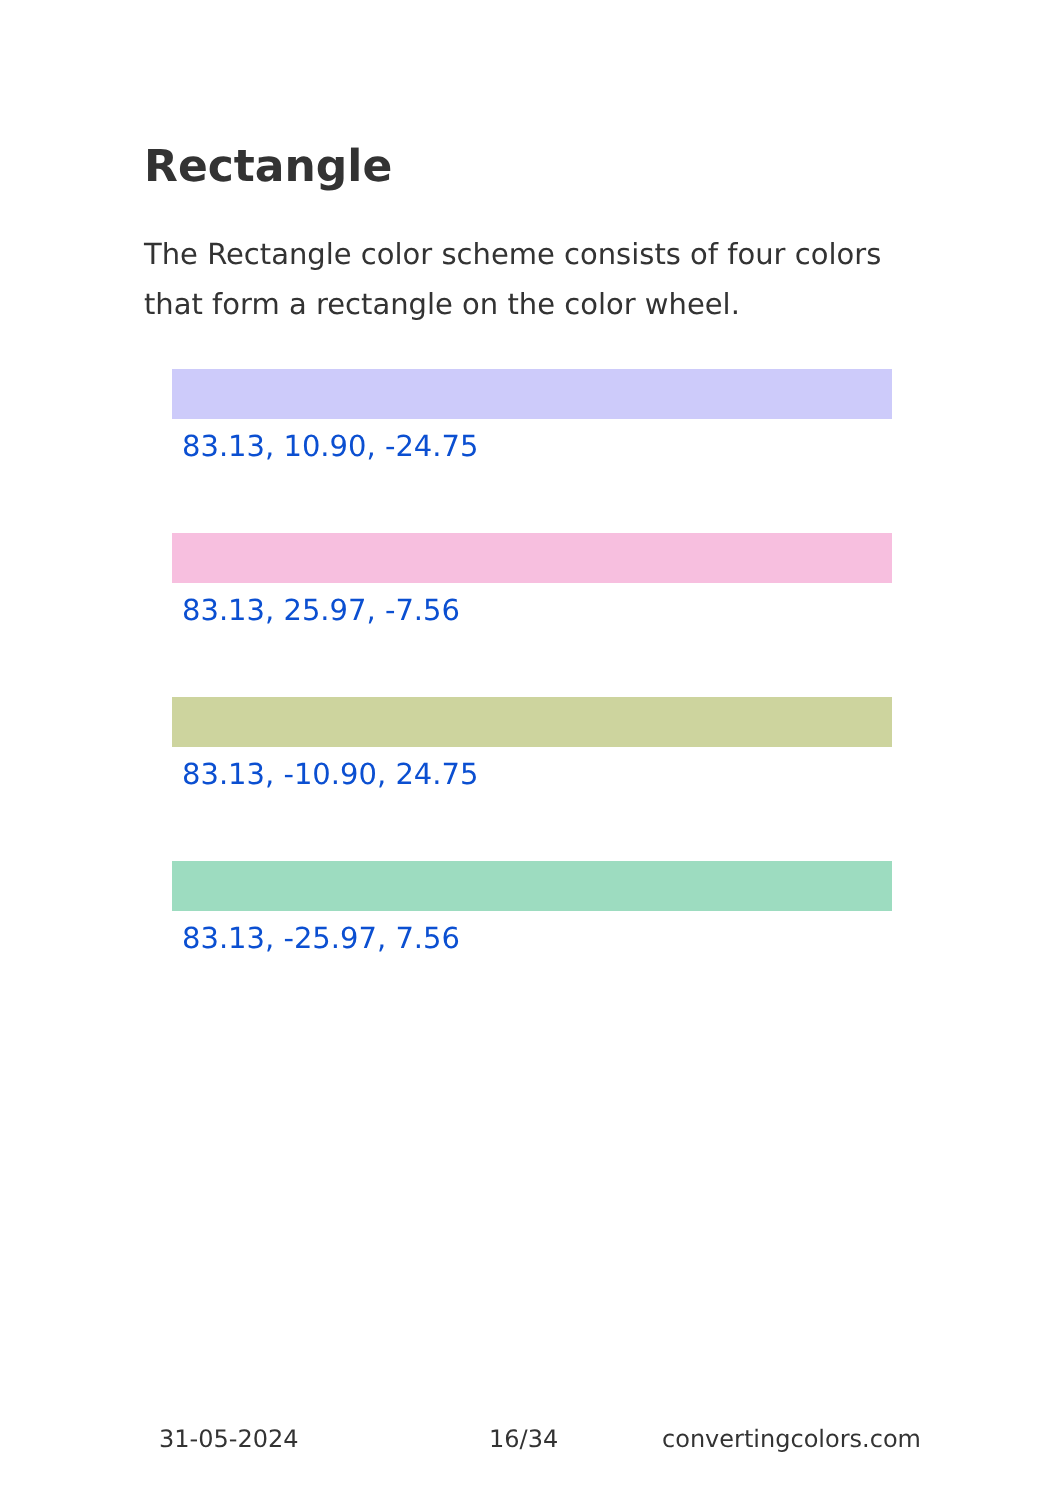Rectangle
The Rectangle color scheme consists of four colors that form a rectangle on the color wheel.
83.13, 10.90, -24.75
83.13, 25.97, -7.56
83.13, -10.90, 24.75
83.13, -25.97, 7.56
31-05-2024 16/34 convertingcolors.com